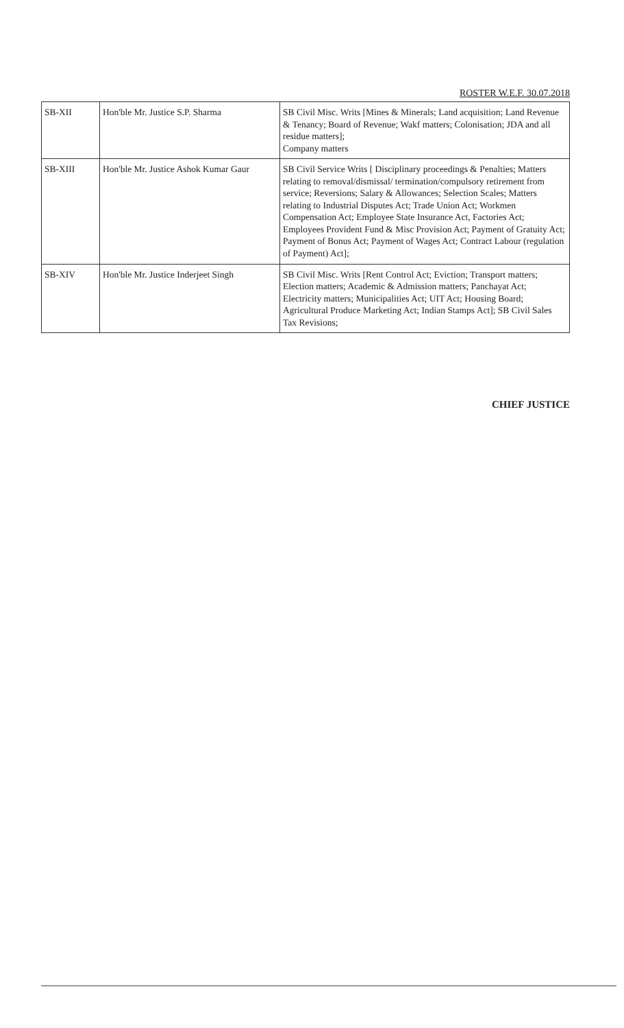ROSTER W.E.F. 30.07.2018
| SB-XII | Hon'ble Mr. Justice S.P. Sharma | SB Civil Misc. Writs [Mines & Minerals; Land acquisition; Land Revenue & Tenancy; Board of Revenue; Wakf matters; Colonisation; JDA and all residue matters]; Company matters |
| SB-XIII | Hon'ble Mr. Justice Ashok Kumar Gaur | SB Civil Service Writs [ Disciplinary proceedings & Penalties; Matters relating to removal/dismissal/ termination/compulsory retirement from service; Reversions; Salary & Allowances; Selection Scales; Matters relating to Industrial Disputes Act; Trade Union Act; Workmen Compensation Act; Employee State Insurance Act, Factories Act; Employees Provident Fund & Misc Provision Act; Payment of Gratuity Act; Payment of Bonus Act; Payment of Wages Act; Contract Labour (regulation of Payment) Act]; |
| SB-XIV | Hon'ble Mr. Justice Inderjeet Singh | SB Civil Misc. Writs [Rent Control Act; Eviction; Transport matters; Election matters; Academic & Admission matters; Panchayat Act; Electricity matters; Municipalities Act; UIT Act; Housing Board; Agricultural Produce Marketing Act; Indian Stamps Act]; SB Civil Sales Tax Revisions; |
CHIEF JUSTICE